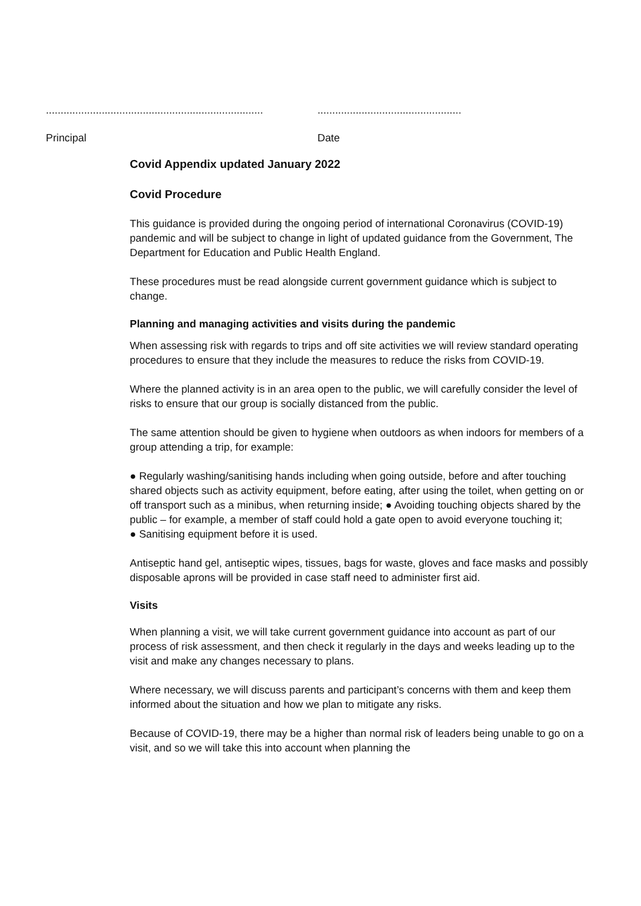..........................................................................
.................................................
Principal Date
Covid Appendix updated January 2022
Covid Procedure
This guidance is provided during the ongoing period of international Coronavirus (COVID-19) pandemic and will be subject to change in light of updated guidance from the Government, The Department for Education and Public Health England.
These procedures must be read alongside current government guidance which is subject to change.
Planning and managing activities and visits during the pandemic
When assessing risk with regards to trips and off site activities we will review standard operating procedures to ensure that they include the measures to reduce the risks from COVID-19.
Where the planned activity is in an area open to the public, we will carefully consider the level of risks to ensure that our group is socially distanced from the public.
The same attention should be given to hygiene when outdoors as when indoors for members of a group attending a trip, for example:
● Regularly washing/sanitising hands including when going outside, before and after touching shared objects such as activity equipment, before eating, after using the toilet, when getting on or off transport such as a minibus, when returning inside; ● Avoiding touching objects shared by the public – for example, a member of staff could hold a gate open to avoid everyone touching it;
● Sanitising equipment before it is used.
Antiseptic hand gel, antiseptic wipes, tissues, bags for waste, gloves and face masks and possibly disposable aprons will be provided in case staff need to administer first aid.
Visits
When planning a visit, we will take current government guidance into account as part of our process of risk assessment, and then check it regularly in the days and weeks leading up to the visit and make any changes necessary to plans.
Where necessary, we will discuss parents and participant’s concerns with them and keep them informed about the situation and how we plan to mitigate any risks.
Because of COVID-19, there may be a higher than normal risk of leaders being unable to go on a visit, and so we will take this into account when planning the